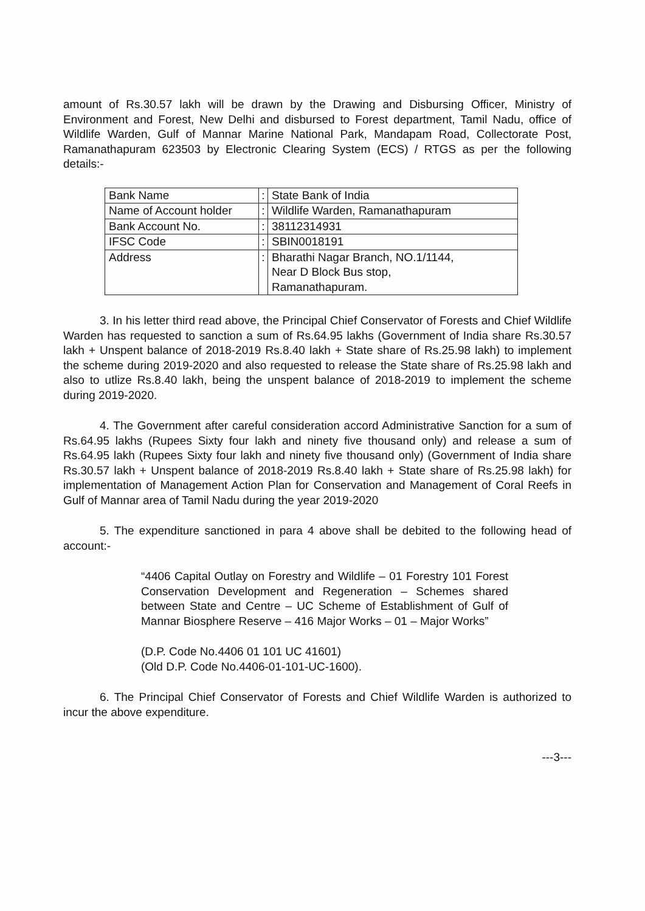amount of Rs.30.57 lakh will be drawn by the Drawing and Disbursing Officer, Ministry of Environment and Forest, New Delhi and disbursed to Forest department, Tamil Nadu, office of Wildlife Warden, Gulf of Mannar Marine National Park, Mandapam Road, Collectorate Post, Ramanathapuram 623503 by Electronic Clearing System (ECS) / RTGS as per the following details:-
| Bank Name | : | State Bank of India |
| Name of Account holder | : | Wildlife Warden, Ramanathapuram |
| Bank Account No. | : | 38112314931 |
| IFSC Code | : | SBIN0018191 |
| Address | : | Bharathi Nagar Branch, NO.1/1144, Near D Block Bus stop, Ramanathapuram. |
3. In his letter third read above, the Principal Chief Conservator of Forests and Chief Wildlife Warden has requested to sanction a sum of Rs.64.95 lakhs (Government of India share Rs.30.57 lakh + Unspent balance of 2018-2019 Rs.8.40 lakh + State share of Rs.25.98 lakh) to implement the scheme during 2019-2020 and also requested to release the State share of Rs.25.98 lakh and also to utlize Rs.8.40 lakh, being the unspent balance of 2018-2019 to implement the scheme during 2019-2020.
4. The Government after careful consideration accord Administrative Sanction for a sum of Rs.64.95 lakhs (Rupees Sixty four lakh and ninety five thousand only) and release a sum of Rs.64.95 lakh (Rupees Sixty four lakh and ninety five thousand only) (Government of India share Rs.30.57 lakh + Unspent balance of 2018-2019 Rs.8.40 lakh + State share of Rs.25.98 lakh) for implementation of Management Action Plan for Conservation and Management of Coral Reefs in Gulf of Mannar area of Tamil Nadu during the year 2019-2020
5. The expenditure sanctioned in para 4 above shall be debited to the following head of account:-
“4406 Capital Outlay on Forestry and Wildlife – 01 Forestry 101 Forest Conservation Development and Regeneration – Schemes shared between State and Centre – UC Scheme of Establishment of Gulf of Mannar Biosphere Reserve – 416 Major Works – 01 – Major Works”
(D.P. Code No.4406 01 101 UC 41601)
(Old D.P. Code No.4406-01-101-UC-1600).
6. The Principal Chief Conservator of Forests and Chief Wildlife Warden is authorized to incur the above expenditure.
---3---